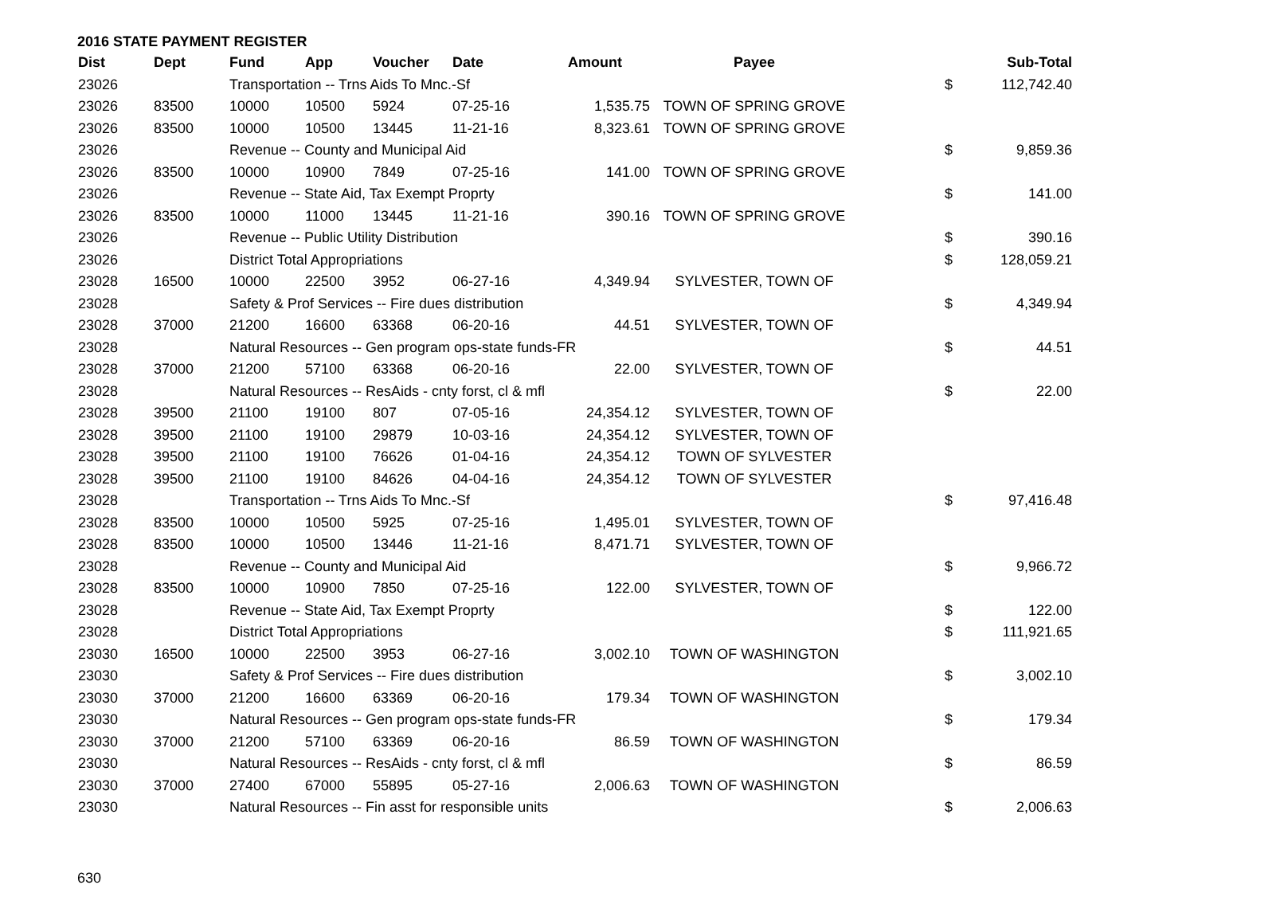2016 STATE PAYMENT REGISTER
| Dist | Dept | Fund | App | Voucher | Date | Amount | Payee | | Sub-Total |
| --- | --- | --- | --- | --- | --- | --- | --- | --- | --- |
| 23026 | | Transportation -- Trns Aids To Mnc.-Sf | | | | | | $ | 112,742.40 |
| 23026 | 83500 | 10000 | 10500 | 5924 | 07-25-16 | 1,535.75 | TOWN OF SPRING GROVE | | |
| 23026 | 83500 | 10000 | 10500 | 13445 | 11-21-16 | 8,323.61 | TOWN OF SPRING GROVE | | |
| 23026 | | Revenue -- County and Municipal Aid | | | | | | $ | 9,859.36 |
| 23026 | 83500 | 10000 | 10900 | 7849 | 07-25-16 | 141.00 | TOWN OF SPRING GROVE | | |
| 23026 | | Revenue -- State Aid, Tax Exempt Proprty | | | | | | $ | 141.00 |
| 23026 | 83500 | 10000 | 11000 | 13445 | 11-21-16 | 390.16 | TOWN OF SPRING GROVE | | |
| 23026 | | Revenue -- Public Utility Distribution | | | | | | $ | 390.16 |
| 23026 | | District Total Appropriations | | | | | | $ | 128,059.21 |
| 23028 | 16500 | 10000 | 22500 | 3952 | 06-27-16 | 4,349.94 | SYLVESTER, TOWN OF | | |
| 23028 | | Safety & Prof Services -- Fire dues distribution | | | | | | $ | 4,349.94 |
| 23028 | 37000 | 21200 | 16600 | 63368 | 06-20-16 | 44.51 | SYLVESTER, TOWN OF | | |
| 23028 | | Natural Resources -- Gen program ops-state funds-FR | | | | | | $ | 44.51 |
| 23028 | 37000 | 21200 | 57100 | 63368 | 06-20-16 | 22.00 | SYLVESTER, TOWN OF | | |
| 23028 | | Natural Resources -- ResAids - cnty forst, cl & mfl | | | | | | $ | 22.00 |
| 23028 | 39500 | 21100 | 19100 | 807 | 07-05-16 | 24,354.12 | SYLVESTER, TOWN OF | | |
| 23028 | 39500 | 21100 | 19100 | 29879 | 10-03-16 | 24,354.12 | SYLVESTER, TOWN OF | | |
| 23028 | 39500 | 21100 | 19100 | 76626 | 01-04-16 | 24,354.12 | TOWN OF SYLVESTER | | |
| 23028 | 39500 | 21100 | 19100 | 84626 | 04-04-16 | 24,354.12 | TOWN OF SYLVESTER | | |
| 23028 | | Transportation -- Trns Aids To Mnc.-Sf | | | | | | $ | 97,416.48 |
| 23028 | 83500 | 10000 | 10500 | 5925 | 07-25-16 | 1,495.01 | SYLVESTER, TOWN OF | | |
| 23028 | 83500 | 10000 | 10500 | 13446 | 11-21-16 | 8,471.71 | SYLVESTER, TOWN OF | | |
| 23028 | | Revenue -- County and Municipal Aid | | | | | | $ | 9,966.72 |
| 23028 | 83500 | 10000 | 10900 | 7850 | 07-25-16 | 122.00 | SYLVESTER, TOWN OF | | |
| 23028 | | Revenue -- State Aid, Tax Exempt Proprty | | | | | | $ | 122.00 |
| 23028 | | District Total Appropriations | | | | | | $ | 111,921.65 |
| 23030 | 16500 | 10000 | 22500 | 3953 | 06-27-16 | 3,002.10 | TOWN OF WASHINGTON | | |
| 23030 | | Safety & Prof Services -- Fire dues distribution | | | | | | $ | 3,002.10 |
| 23030 | 37000 | 21200 | 16600 | 63369 | 06-20-16 | 179.34 | TOWN OF WASHINGTON | | |
| 23030 | | Natural Resources -- Gen program ops-state funds-FR | | | | | | $ | 179.34 |
| 23030 | 37000 | 21200 | 57100 | 63369 | 06-20-16 | 86.59 | TOWN OF WASHINGTON | | |
| 23030 | | Natural Resources -- ResAids - cnty forst, cl & mfl | | | | | | $ | 86.59 |
| 23030 | 37000 | 27400 | 67000 | 55895 | 05-27-16 | 2,006.63 | TOWN OF WASHINGTON | | |
| 23030 | | Natural Resources -- Fin asst for responsible units | | | | | | $ | 2,006.63 |
630